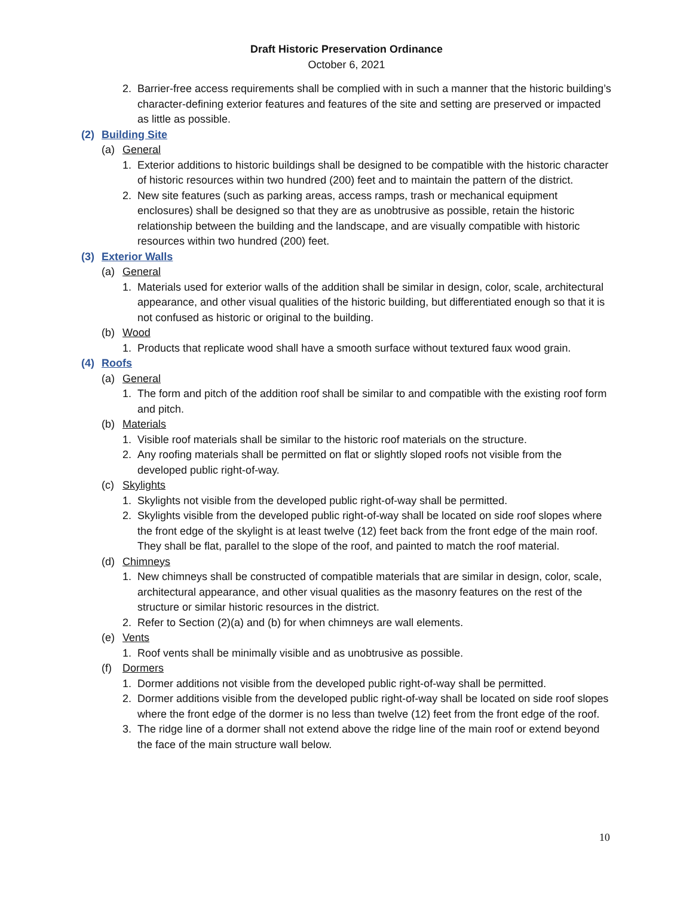Draft Historic Preservation Ordinance
October 6, 2021
2. Barrier-free access requirements shall be complied with in such a manner that the historic building’s character-defining exterior features and features of the site and setting are preserved or impacted as little as possible.
(2) Building Site
(a) General
1. Exterior additions to historic buildings shall be designed to be compatible with the historic character of historic resources within two hundred (200) feet and to maintain the pattern of the district.
2. New site features (such as parking areas, access ramps, trash or mechanical equipment enclosures) shall be designed so that they are as unobtrusive as possible, retain the historic relationship between the building and the landscape, and are visually compatible with historic resources within two hundred (200) feet.
(3) Exterior Walls
(a) General
1. Materials used for exterior walls of the addition shall be similar in design, color, scale, architectural appearance, and other visual qualities of the historic building, but differentiated enough so that it is not confused as historic or original to the building.
(b) Wood
1. Products that replicate wood shall have a smooth surface without textured faux wood grain.
(4) Roofs
(a) General
1. The form and pitch of the addition roof shall be similar to and compatible with the existing roof form and pitch.
(b) Materials
1. Visible roof materials shall be similar to the historic roof materials on the structure.
2. Any roofing materials shall be permitted on flat or slightly sloped roofs not visible from the developed public right-of-way.
(c) Skylights
1. Skylights not visible from the developed public right-of-way shall be permitted.
2. Skylights visible from the developed public right-of-way shall be located on side roof slopes where the front edge of the skylight is at least twelve (12) feet back from the front edge of the main roof. They shall be flat, parallel to the slope of the roof, and painted to match the roof material.
(d) Chimneys
1. New chimneys shall be constructed of compatible materials that are similar in design, color, scale, architectural appearance, and other visual qualities as the masonry features on the rest of the structure or similar historic resources in the district.
2. Refer to Section (2)(a) and (b) for when chimneys are wall elements.
(e) Vents
1. Roof vents shall be minimally visible and as unobtrusive as possible.
(f) Dormers
1. Dormer additions not visible from the developed public right-of-way shall be permitted.
2. Dormer additions visible from the developed public right-of-way shall be located on side roof slopes where the front edge of the dormer is no less than twelve (12) feet from the front edge of the roof.
3. The ridge line of a dormer shall not extend above the ridge line of the main roof or extend beyond the face of the main structure wall below.
10